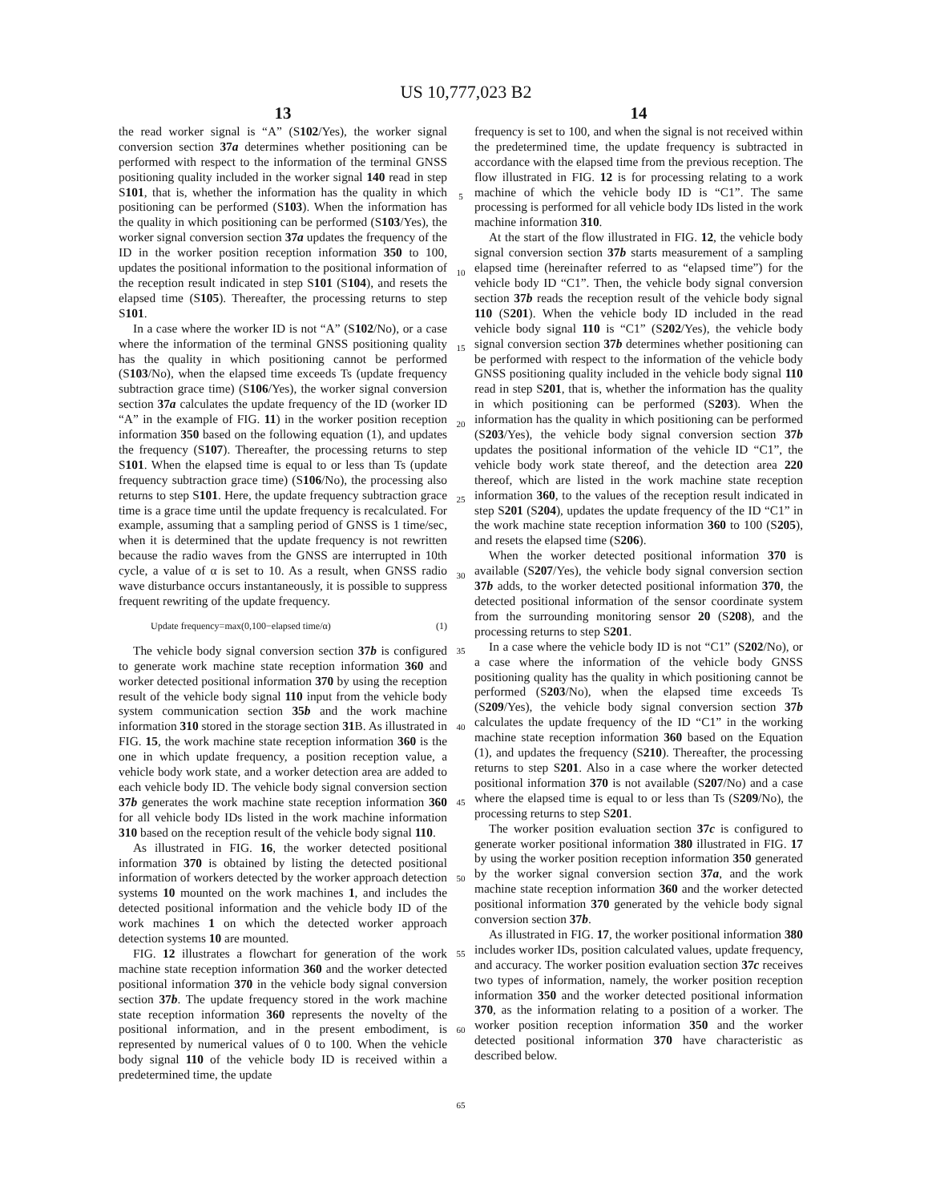US 10,777,023 B2
13
the read worker signal is “A” (S102/Yes), the worker signal conversion section 37a determines whether positioning can be performed with respect to the information of the terminal GNSS positioning quality included in the worker signal 140 read in step S101, that is, whether the information has the quality in which positioning can be performed (S103). When the information has the quality in which positioning can be performed (S103/Yes), the worker signal conversion section 37a updates the frequency of the ID in the worker position reception information 350 to 100, updates the positional information to the positional information of the reception result indicated in step S101 (S104), and resets the elapsed time (S105). Thereafter, the processing returns to step S101.
In a case where the worker ID is not “A” (S102/No), or a case where the information of the terminal GNSS positioning quality has the quality in which positioning cannot be performed (S103/No), when the elapsed time exceeds Ts (update frequency subtraction grace time) (S106/Yes), the worker signal conversion section 37a calculates the update frequency of the ID (worker ID “A” in the example of FIG. 11) in the worker position reception information 350 based on the following equation (1), and updates the frequency (S107). Thereafter, the processing returns to step S101. When the elapsed time is equal to or less than Ts (update frequency subtraction grace time) (S106/No), the processing also returns to step S101. Here, the update frequency subtraction grace time is a grace time until the update frequency is recalculated. For example, assuming that a sampling period of GNSS is 1 time/sec, when it is determined that the update frequency is not rewritten because the radio waves from the GNSS are interrupted in 10th cycle, a value of α is set to 10. As a result, when GNSS radio wave disturbance occurs instantaneously, it is possible to suppress frequent rewriting of the update frequency.
Update frequency=max(0,100−elapsed time/α) (1)
The vehicle body signal conversion section 37b is configured to generate work machine state reception information 360 and worker detected positional information 370 by using the reception result of the vehicle body signal 110 input from the vehicle body system communication section 35b and the work machine information 310 stored in the storage section 31 B. As illustrated in FIG. 15, the work machine state reception information 360 is the one in which update frequency, a position reception value, a vehicle body work state, and a worker detection area are added to each vehicle body ID. The vehicle body signal conversion section 37b generates the work machine state reception information 360 for all vehicle body IDs listed in the work machine information 310 based on the reception result of the vehicle body signal 110.
As illustrated in FIG. 16, the worker detected positional information 370 is obtained by listing the detected positional information of workers detected by the worker approach detection systems 10 mounted on the work machines 1, and includes the detected positional information and the vehicle body ID of the work machines 1 on which the detected worker approach detection systems 10 are mounted.
FIG. 12 illustrates a flowchart for generation of the work machine state reception information 360 and the worker detected positional information 370 in the vehicle body signal conversion section 37b. The update frequency stored in the work machine state reception information 360 represents the novelty of the positional information, and in the present embodiment, is represented by numerical values of 0 to 100. When the vehicle body signal 110 of the vehicle body ID is received within a predetermined time, the update
5
10
15
20
25
30
35
40
45
50
55
60
65
14
frequency is set to 100, and when the signal is not received within the predetermined time, the update frequency is subtracted in accordance with the elapsed time from the previous reception. The flow illustrated in FIG. 12 is for processing relating to a work machine of which the vehicle body ID is “C1”. The same processing is performed for all vehicle body IDs listed in the work machine information 310.
At the start of the flow illustrated in FIG. 12, the vehicle body signal conversion section 37b starts measurement of a sampling elapsed time (hereinafter referred to as “elapsed time”) for the vehicle body ID “C1”. Then, the vehicle body signal conversion section 37b reads the reception result of the vehicle body signal 110 (S201). When the vehicle body ID included in the read vehicle body signal 110 is “C1” (S202/Yes), the vehicle body signal conversion section 37b determines whether positioning can be performed with respect to the information of the vehicle body GNSS positioning quality included in the vehicle body signal 110 read in step S201, that is, whether the information has the quality in which positioning can be performed (S203). When the information has the quality in which positioning can be performed (S203/Yes), the vehicle body signal conversion section 37b updates the positional information of the vehicle ID “C1”, the vehicle body work state thereof, and the detection area 220 thereof, which are listed in the work machine state reception information 360, to the values of the reception result indicated in step S201 (S204), updates the update frequency of the ID “C1” in the work machine state reception information 360 to 100 (S205), and resets the elapsed time (S206).
When the worker detected positional information 370 is available (S207/Yes), the vehicle body signal conversion section 37b adds, to the worker detected positional information 370, the detected positional information of the sensor coordinate system from the surrounding monitoring sensor 20 (S208), and the processing returns to step S201.
In a case where the vehicle body ID is not “C1” (S202/No), or a case where the information of the vehicle body GNSS positioning quality has the quality in which positioning cannot be performed (S203/No), when the elapsed time exceeds Ts (S209/Yes), the vehicle body signal conversion section 37b calculates the update frequency of the ID “C1” in the working machine state reception information 360 based on the Equation (1), and updates the frequency (S210). Thereafter, the processing returns to step S201. Also in a case where the worker detected positional information 370 is not available (S207/No) and a case where the elapsed time is equal to or less than Ts (S209/No), the processing returns to step S201.
The worker position evaluation section 37c is configured to generate worker positional information 380 illustrated in FIG. 17 by using the worker position reception information 350 generated by the worker signal conversion section 37a, and the work machine state reception information 360 and the worker detected positional information 370 generated by the vehicle body signal conversion section 37b.
As illustrated in FIG. 17, the worker positional information 380 includes worker IDs, position calculated values, update frequency, and accuracy. The worker position evaluation section 37c receives two types of information, namely, the worker position reception information 350 and the worker detected positional information 370, as the information relating to a position of a worker. The worker position reception information 350 and the worker detected positional information 370 have characteristic as described below.